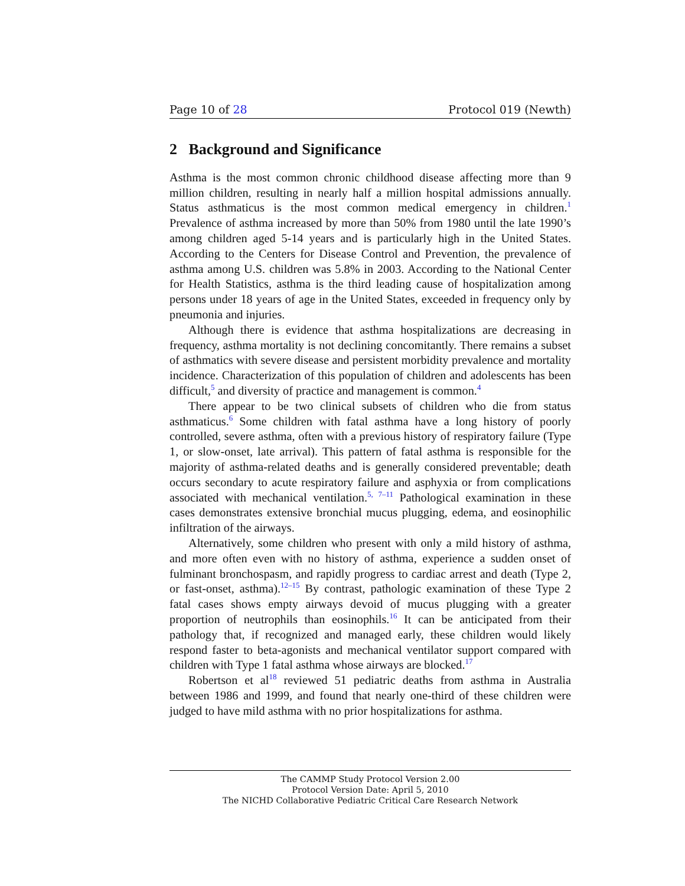Page 10 of 28 Protocol 019 (Newth)
2 Background and Significance
Asthma is the most common chronic childhood disease affecting more than 9 million children, resulting in nearly half a million hospital admissions annually. Status asthmaticus is the most common medical emergency in children.<sup>1</sup> Prevalence of asthma increased by more than 50% from 1980 until the late 1990’s among children aged 5-14 years and is particularly high in the United States. According to the Centers for Disease Control and Prevention, the prevalence of asthma among U.S. children was 5.8% in 2003. According to the National Center for Health Statistics, asthma is the third leading cause of hospitalization among persons under 18 years of age in the United States, exceeded in frequency only by pneumonia and injuries.
Although there is evidence that asthma hospitalizations are decreasing in frequency, asthma mortality is not declining concomitantly. There remains a subset of asthmatics with severe disease and persistent morbidity prevalence and mortality incidence. Characterization of this population of children and adolescents has been difficult,<sup>5</sup> and diversity of practice and management is common.<sup>4</sup>
There appear to be two clinical subsets of children who die from status asthmaticus.<sup>6</sup> Some children with fatal asthma have a long history of poorly controlled, severe asthma, often with a previous history of respiratory failure (Type 1, or slow-onset, late arrival). This pattern of fatal asthma is responsible for the majority of asthma-related deaths and is generally considered preventable; death occurs secondary to acute respiratory failure and asphyxia or from complications associated with mechanical ventilation.<sup>5, 7–11</sup> Pathological examination in these cases demonstrates extensive bronchial mucus plugging, edema, and eosinophilic infiltration of the airways.
Alternatively, some children who present with only a mild history of asthma, and more often even with no history of asthma, experience a sudden onset of fulminant bronchospasm, and rapidly progress to cardiac arrest and death (Type 2, or fast-onset, asthma).<sup>12–15</sup> By contrast, pathologic examination of these Type 2 fatal cases shows empty airways devoid of mucus plugging with a greater proportion of neutrophils than eosinophils.<sup>16</sup> It can be anticipated from their pathology that, if recognized and managed early, these children would likely respond faster to beta-agonists and mechanical ventilator support compared with children with Type 1 fatal asthma whose airways are blocked.<sup>17</sup>
Robertson et al<sup>18</sup> reviewed 51 pediatric deaths from asthma in Australia between 1986 and 1999, and found that nearly one-third of these children were judged to have mild asthma with no prior hospitalizations for asthma.
The CAMMP Study Protocol Version 2.00
Protocol Version Date: April 5, 2010
The NICHD Collaborative Pediatric Critical Care Research Network